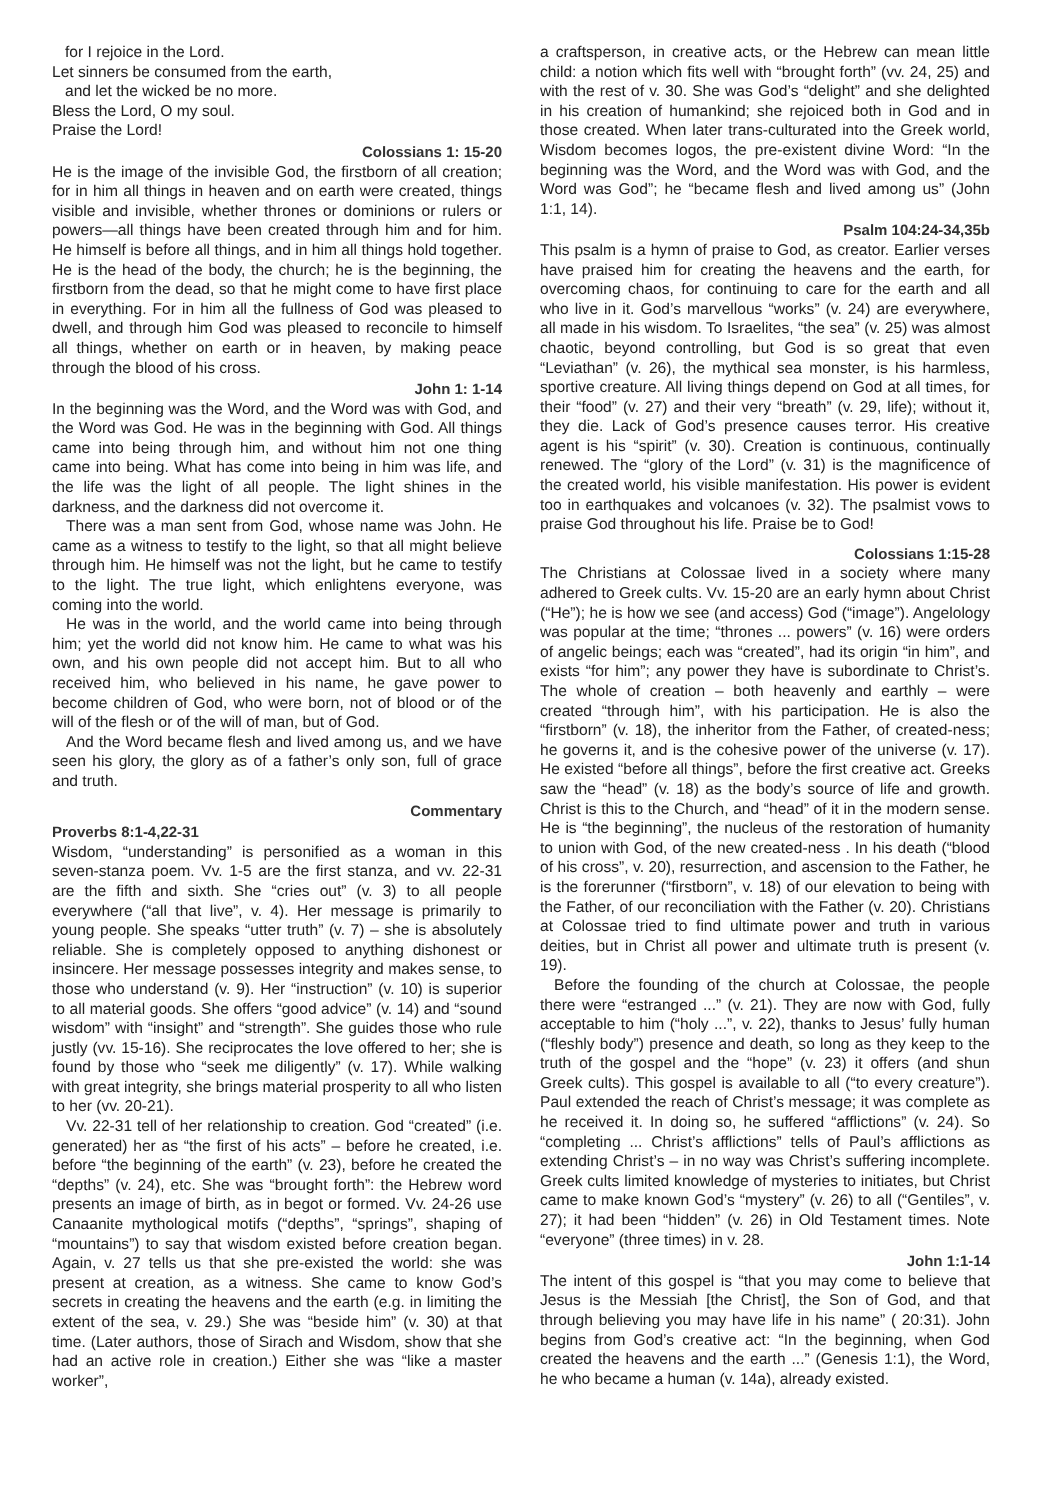for I rejoice in the Lord.
Let sinners be consumed from the earth,
and let the wicked be no more.
Bless the Lord, O my soul.
Praise the Lord!
Colossians 1: 15-20
He is the image of the invisible God, the firstborn of all creation; for in him all things in heaven and on earth were created, things visible and invisible, whether thrones or dominions or rulers or powers—all things have been created through him and for him. He himself is before all things, and in him all things hold together. He is the head of the body, the church; he is the beginning, the firstborn from the dead, so that he might come to have first place in everything. For in him all the fullness of God was pleased to dwell, and through him God was pleased to reconcile to himself all things, whether on earth or in heaven, by making peace through the blood of his cross.
John 1: 1-14
In the beginning was the Word, and the Word was with God, and the Word was God. He was in the beginning with God. All things came into being through him, and without him not one thing came into being. What has come into being in him was life, and the life was the light of all people. The light shines in the darkness, and the darkness did not overcome it.
There was a man sent from God, whose name was John. He came as a witness to testify to the light, so that all might believe through him. He himself was not the light, but he came to testify to the light. The true light, which enlightens everyone, was coming into the world.
He was in the world, and the world came into being through him; yet the world did not know him. He came to what was his own, and his own people did not accept him. But to all who received him, who believed in his name, he gave power to become children of God, who were born, not of blood or of the will of the flesh or of the will of man, but of God.
And the Word became flesh and lived among us, and we have seen his glory, the glory as of a father’s only son, full of grace and truth.
Commentary
Proverbs 8:1-4,22-31
Wisdom, “understanding” is personified as a woman in this seven-stanza poem. Vv. 1-5 are the first stanza, and vv. 22-31 are the fifth and sixth. She “cries out” (v. 3) to all people everywhere (“all that live”, v. 4). Her message is primarily to young people. She speaks “utter truth” (v. 7) – she is absolutely reliable. She is completely opposed to anything dishonest or insincere. Her message possesses integrity and makes sense, to those who understand (v. 9). Her “instruction” (v. 10) is superior to all material goods. She offers “good advice” (v. 14) and “sound wisdom” with “insight” and “strength”. She guides those who rule justly (vv. 15-16). She reciprocates the love offered to her; she is found by those who “seek me diligently” (v. 17). While walking with great integrity, she brings material prosperity to all who listen to her (vv. 20-21).
Vv. 22-31 tell of her relationship to creation. God “created” (i.e. generated) her as “the first of his acts” – before he created, i.e. before “the beginning of the earth” (v. 23), before he created the “depths” (v. 24), etc. She was “brought forth”: the Hebrew word presents an image of birth, as in begot or formed. Vv. 24-26 use Canaanite mythological motifs (“depths”, “springs”, shaping of “mountains”) to say that wisdom existed before creation began. Again, v. 27 tells us that she pre-existed the world: she was present at creation, as a witness. She came to know God’s secrets in creating the heavens and the earth (e.g. in limiting the extent of the sea, v. 29.) She was “beside him” (v. 30) at that time. (Later authors, those of Sirach and Wisdom, show that she had an active role in creation.) Either she was “like a master worker”,
a craftsperson, in creative acts, or the Hebrew can mean little child: a notion which fits well with “brought forth” (vv. 24, 25) and with the rest of v. 30. She was God’s “delight” and she delighted in his creation of humankind; she rejoiced both in God and in those created. When later trans-culturated into the Greek world, Wisdom becomes logos, the pre-existent divine Word: “In the beginning was the Word, and the Word was with God, and the Word was God”; he “became flesh and lived among us” (John 1:1, 14).
Psalm 104:24-34,35b
This psalm is a hymn of praise to God, as creator. Earlier verses have praised him for creating the heavens and the earth, for overcoming chaos, for continuing to care for the earth and all who live in it. God’s marvellous “works” (v. 24) are everywhere, all made in his wisdom. To Israelites, “the sea” (v. 25) was almost chaotic, beyond controlling, but God is so great that even “Leviathan” (v. 26), the mythical sea monster, is his harmless, sportive creature. All living things depend on God at all times, for their “food” (v. 27) and their very “breath” (v. 29, life); without it, they die. Lack of God’s presence causes terror. His creative agent is his “spirit” (v. 30). Creation is continuous, continually renewed. The “glory of the Lord” (v. 31) is the magnificence of the created world, his visible manifestation. His power is evident too in earthquakes and volcanoes (v. 32). The psalmist vows to praise God throughout his life. Praise be to God!
Colossians 1:15-28
The Christians at Colossae lived in a society where many adhered to Greek cults. Vv. 15-20 are an early hymn about Christ (“He”); he is how we see (and access) God (“image”). Angelology was popular at the time; “thrones ... powers” (v. 16) were orders of angelic beings; each was “created”, had its origin “in him”, and exists “for him”; any power they have is subordinate to Christ’s. The whole of creation – both heavenly and earthly – were created “through him”, with his participation. He is also the “firstborn” (v. 18), the inheritor from the Father, of created-ness; he governs it, and is the cohesive power of the universe (v. 17). He existed “before all things”, before the first creative act. Greeks saw the “head” (v. 18) as the body’s source of life and growth. Christ is this to the Church, and “head” of it in the modern sense. He is “the beginning”, the nucleus of the restoration of humanity to union with God, of the new created-ness . In his death (“blood of his cross”, v. 20), resurrection, and ascension to the Father, he is the forerunner (“firstborn”, v. 18) of our elevation to being with the Father, of our reconciliation with the Father (v. 20). Christians at Colossae tried to find ultimate power and truth in various deities, but in Christ all power and ultimate truth is present (v. 19).
Before the founding of the church at Colossae, the people there were “estranged ...” (v. 21). They are now with God, fully acceptable to him (“holy ...”, v. 22), thanks to Jesus’ fully human (“fleshly body”) presence and death, so long as they keep to the truth of the gospel and the “hope” (v. 23) it offers (and shun Greek cults). This gospel is available to all (“to every creature”). Paul extended the reach of Christ’s message; it was complete as he received it. In doing so, he suffered “afflictions” (v. 24). So “completing ... Christ’s afflictions” tells of Paul’s afflictions as extending Christ’s – in no way was Christ’s suffering incomplete. Greek cults limited knowledge of mysteries to initiates, but Christ came to make known God’s “mystery” (v. 26) to all (“Gentiles”, v. 27); it had been “hidden” (v. 26) in Old Testament times. Note “everyone” (three times) in v. 28.
John 1:1-14
The intent of this gospel is “that you may come to believe that Jesus is the Messiah [the Christ], the Son of God, and that through believing you may have life in his name” ( 20:31). John begins from God’s creative act: “In the beginning, when God created the heavens and the earth ...” (Genesis 1:1), the Word, he who became a human (v. 14a), already existed.